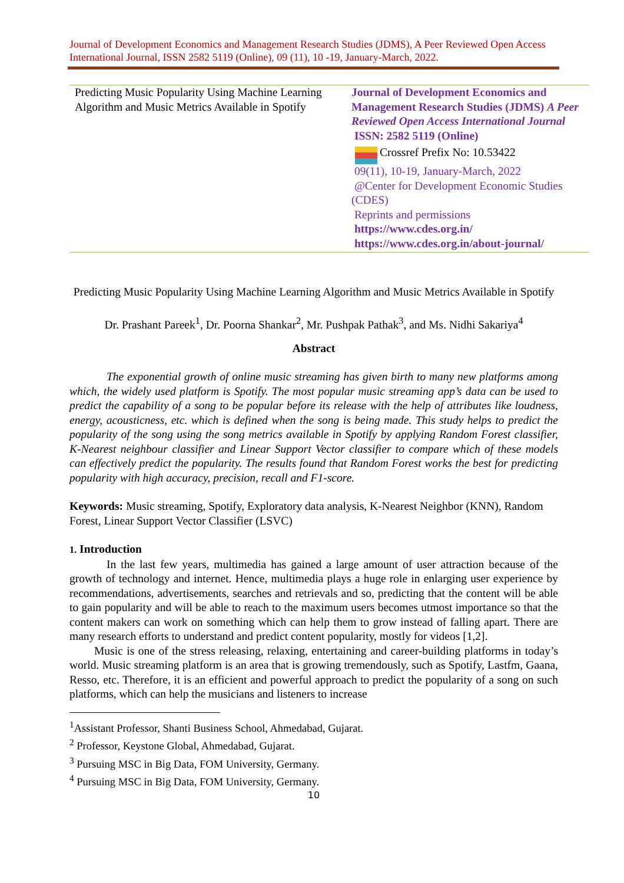Journal of Development Economics and Management Research Studies (JDMS), A Peer Reviewed Open Access International Journal, ISSN 2582 5119 (Online), 09 (11), 10 -19, January-March, 2022.
Predicting Music Popularity Using Machine Learning Algorithm and Music Metrics Available in Spotify
Journal of Development Economics and Management Research Studies (JDMS) A Peer Reviewed Open Access International Journal
ISSN: 2582 5119 (Online)
Crossref Prefix No: 10.53422
09(11), 10-19, January-March, 2022
@Center for Development Economic Studies (CDES)
Reprints and permissions
https://www.cdes.org.in/
https://www.cdes.org.in/about-journal/
Predicting Music Popularity Using Machine Learning Algorithm and Music Metrics Available in Spotify
Dr. Prashant Pareek<sup>1</sup>, Dr. Poorna Shankar<sup>2</sup>, Mr. Pushpak Pathak<sup>3</sup>, and Ms. Nidhi Sakariya<sup>4</sup>
Abstract
The exponential growth of online music streaming has given birth to many new platforms among which, the widely used platform is Spotify. The most popular music streaming app’s data can be used to predict the capability of a song to be popular before its release with the help of attributes like loudness, energy, acousticness, etc. which is defined when the song is being made. This study helps to predict the popularity of the song using the song metrics available in Spotify by applying Random Forest classifier, K-Nearest neighbour classifier and Linear Support Vector classifier to compare which of these models can effectively predict the popularity. The results found that Random Forest works the best for predicting popularity with high accuracy, precision, recall and F1-score.
Keywords: Music streaming, Spotify, Exploratory data analysis, K-Nearest Neighbor (KNN), Random Forest, Linear Support Vector Classifier (LSVC)
1. Introduction
In the last few years, multimedia has gained a large amount of user attraction because of the growth of technology and internet. Hence, multimedia plays a huge role in enlarging user experience by recommendations, advertisements, searches and retrievals and so, predicting that the content will be able to gain popularity and will be able to reach to the maximum users becomes utmost importance so that the content makers can work on something which can help them to grow instead of falling apart. There are many research efforts to understand and predict content popularity, mostly for videos [1,2].
Music is one of the stress releasing, relaxing, entertaining and career-building platforms in today’s world. Music streaming platform is an area that is growing tremendously, such as Spotify, Lastfm, Gaana, Resso, etc. Therefore, it is an efficient and powerful approach to predict the popularity of a song on such platforms, which can help the musicians and listeners to increase
<sup>1</sup> Assistant Professor, Shanti Business School, Ahmedabad, Gujarat.
<sup>2</sup> Professor, Keystone Global, Ahmedabad, Gujarat.
<sup>3</sup> Pursuing MSC in Big Data, FOM University, Germany.
<sup>4</sup> Pursuing MSC in Big Data, FOM University, Germany.
10